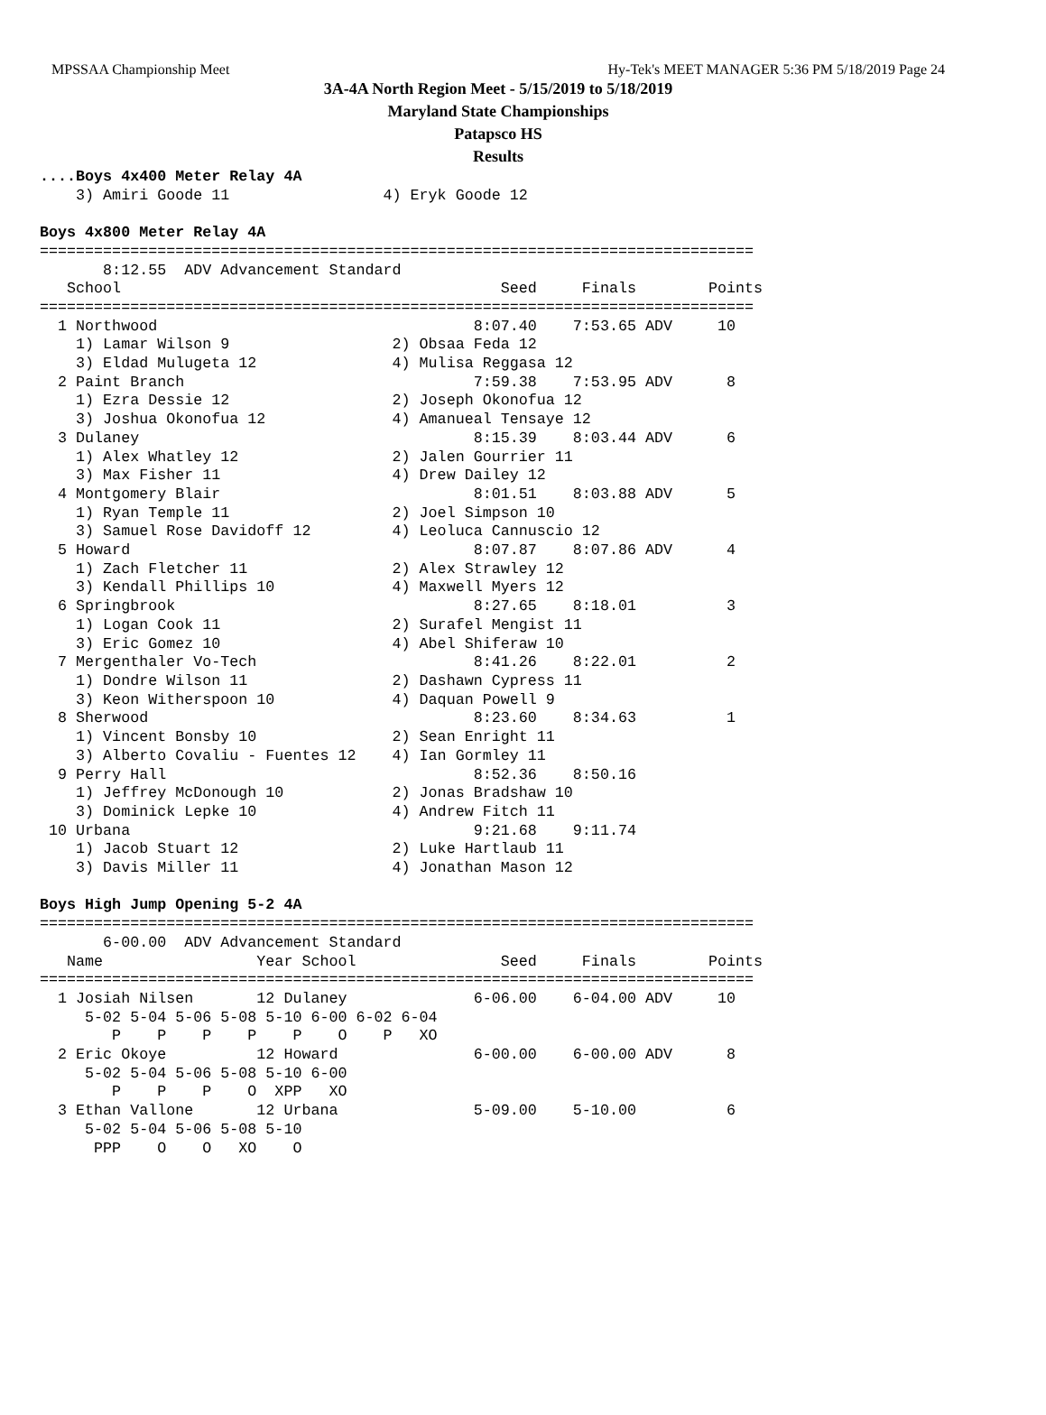MPSSAA Championship Meet Hy-Tek's MEET MANAGER 5:36 PM 5/18/2019 Page 24
3A-4A North Region Meet - 5/15/2019 to 5/18/2019
Maryland State Championships
Patapsco HS
Results
....Boys 4x400 Meter Relay 4A
    3) Amiri Goode 11                 4) Eryk Goode 12

Boys 4x800 Meter Relay 4A
===============================================================================
       8:12.55  ADV Advancement Standard
   School                                          Seed     Finals        Points
===============================================================================
  1 Northwood                                   8:07.40    7:53.65 ADV     10
    1) Lamar Wilson 9                  2) Obsaa Feda 12
    3) Eldad Mulugeta 12               4) Mulisa Reggasa 12
  2 Paint Branch                                7:59.38    7:53.95 ADV      8
    1) Ezra Dessie 12                  2) Joseph Okonofua 12
    3) Joshua Okonofua 12              4) Amanueal Tensaye 12
  3 Dulaney                                     8:15.39    8:03.44 ADV      6
    1) Alex Whatley 12                 2) Jalen Gourrier 11
    3) Max Fisher 11                   4) Drew Dailey 12
  4 Montgomery Blair                            8:01.51    8:03.88 ADV      5
    1) Ryan Temple 11                  2) Joel Simpson 10
    3) Samuel Rose Davidoff 12         4) Leoluca Cannuscio 12
  5 Howard                                      8:07.87    8:07.86 ADV      4
    1) Zach Fletcher 11                2) Alex Strawley 12
    3) Kendall Phillips 10             4) Maxwell Myers 12
  6 Springbrook                                 8:27.65    8:18.01          3
    1) Logan Cook 11                   2) Surafel Mengist 11
    3) Eric Gomez 10                   4) Abel Shiferaw 10
  7 Mergenthaler Vo-Tech                        8:41.26    8:22.01          2
    1) Dondre Wilson 11                2) Dashawn Cypress 11
    3) Keon Witherspoon 10             4) Daquan Powell 9
  8 Sherwood                                    8:23.60    8:34.63          1
    1) Vincent Bonsby 10               2) Sean Enright 11
    3) Alberto Covaliu - Fuentes 12    4) Ian Gormley 11
  9 Perry Hall                                  8:52.36    8:50.16
    1) Jeffrey McDonough 10            2) Jonas Bradshaw 10
    3) Dominick Lepke 10               4) Andrew Fitch 11
 10 Urbana                                      9:21.68    9:11.74
    1) Jacob Stuart 12                 2) Luke Hartlaub 11
    3) Davis Miller 11                 4) Jonathan Mason 12

Boys High Jump Opening 5-2 4A
===============================================================================
       6-00.00  ADV Advancement Standard
   Name                 Year School                Seed     Finals        Points
===============================================================================
  1 Josiah Nilsen       12 Dulaney              6-06.00    6-04.00 ADV     10
     5-02 5-04 5-06 5-08 5-10 6-00 6-02 6-04
        P    P    P    P    P    O    P   XO
  2 Eric Okoye          12 Howard               6-00.00    6-00.00 ADV      8
     5-02 5-04 5-06 5-08 5-10 6-00
        P    P    P    O  XPP   XO
  3 Ethan Vallone       12 Urbana               5-09.00    5-10.00          6
     5-02 5-04 5-06 5-08 5-10
      PPP    O    O   XO    O